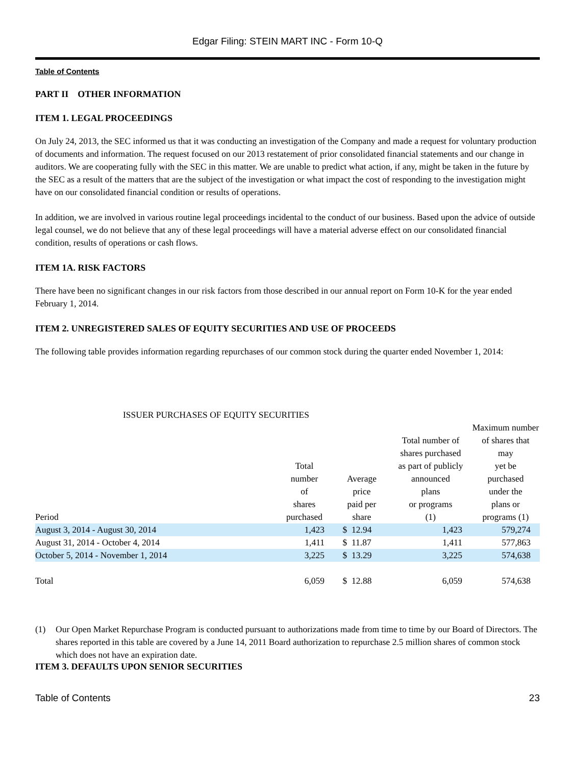Edgar Filing: STEIN MART INC - Form 10-Q
Table of Contents
PART II OTHER INFORMATION
ITEM 1. LEGAL PROCEEDINGS
On July 24, 2013, the SEC informed us that it was conducting an investigation of the Company and made a request for voluntary production of documents and information. The request focused on our 2013 restatement of prior consolidated financial statements and our change in auditors. We are cooperating fully with the SEC in this matter. We are unable to predict what action, if any, might be taken in the future by the SEC as a result of the matters that are the subject of the investigation or what impact the cost of responding to the investigation might have on our consolidated financial condition or results of operations.
In addition, we are involved in various routine legal proceedings incidental to the conduct of our business. Based upon the advice of outside legal counsel, we do not believe that any of these legal proceedings will have a material adverse effect on our consolidated financial condition, results of operations or cash flows.
ITEM 1A. RISK FACTORS
There have been no significant changes in our risk factors from those described in our annual report on Form 10-K for the year ended February 1, 2014.
ITEM 2. UNREGISTERED SALES OF EQUITY SECURITIES AND USE OF PROCEEDS
The following table provides information regarding repurchases of our common stock during the quarter ended November 1, 2014:
| ISSUER PURCHASES OF EQUITY SECURITIES | | | | |
| --- | --- | --- | --- | --- |
| Period | Total number of shares purchased | Average price paid per share | Total number of shares purchased as part of publicly announced plans or programs (1) | Maximum number of shares that may yet be purchased under the plans or programs (1) |
| August 3, 2014 - August 30, 2014 | 1,423 | $ 12.94 | 1,423 | 579,274 |
| August 31, 2014 - October 4, 2014 | 1,411 | $ 11.87 | 1,411 | 577,863 |
| October 5, 2014 - November 1, 2014 | 3,225 | $ 13.29 | 3,225 | 574,638 |
| Total | 6,059 | $ 12.88 | 6,059 | 574,638 |
(1) Our Open Market Repurchase Program is conducted pursuant to authorizations made from time to time by our Board of Directors. The shares reported in this table are covered by a June 14, 2011 Board authorization to repurchase 2.5 million shares of common stock which does not have an expiration date.
ITEM 3. DEFAULTS UPON SENIOR SECURITIES
Table of Contents 23